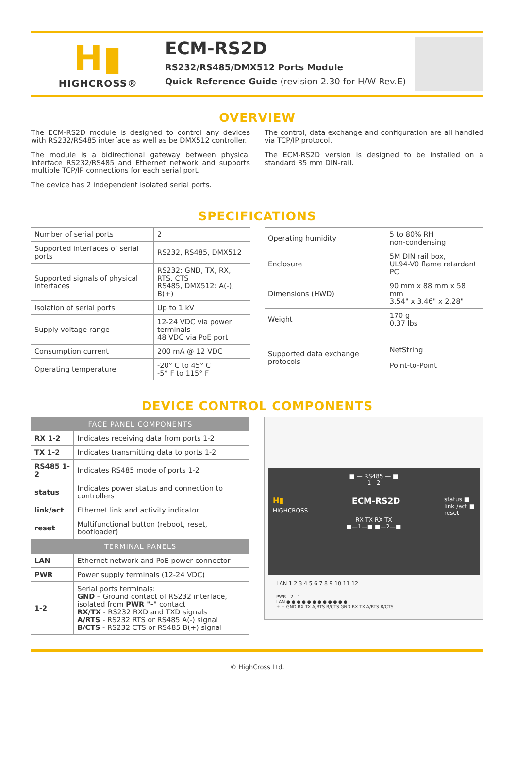H▮
HIGHCROSS®
ECM-RS2D
RS232/RS485/DMX512 Ports Module
Quick Reference Guide (revision 2.30 for H/W Rev.E)
OVERVIEW
The ECM-RS2D module is designed to control any devices with RS232/RS485 interface as well as be DMX512 controller.
The module is a bidirectional gateway between physical interface RS232/RS485 and Ethernet network and supports multiple TCP/IP connections for each serial port.
The device has 2 independent isolated serial ports.
The control, data exchange and configuration are all handled via TCP/IP protocol.
The ECM-RS2D version is designed to be installed on a standard 35 mm DIN-rail.
SPECIFICATIONS
| Number of serial ports | 2 |
| Supported interfaces of serial ports | RS232, RS485, DMX512 |
| Supported signals of physical interfaces | RS232: GND, TX, RX, RTS, CTS RS485, DMX512: A(-), B(+) |
| Isolation of serial ports | Up to 1 kV |
| Supply voltage range | 12-24 VDC via power terminals 48 VDC via PoE port |
| Consumption current | 200 mA @ 12 VDC |
| Operating temperature | -20° C to 45° C -5° F to 115° F |
| Operating humidity | 5 to 80% RH non-condensing |
| Enclosure | 5M DIN rail box, UL94-V0 flame retardant PC |
| Dimensions (HWD) | 90 mm x 88 mm x 58 mm 3.54" x 3.46" x 2.28" |
| Weight | 170 g 0.37 lbs |
| Supported data exchange protocols | NetString Point-to-Point |
DEVICE CONTROL COMPONENTS
| FACE PANEL COMPONENTS | |
| --- | --- |
| RX 1-2 | Indicates receiving data from ports 1-2 |
| TX 1-2 | Indicates transmitting data to ports 1-2 |
| RS485 1-2 | Indicates RS485 mode of ports 1-2 |
| status | Indicates power status and connection to controllers |
| link/act | Ethernet link and activity indicator |
| reset | Multifunctional button (reboot, reset, bootloader) |
| TERMINAL PANELS | |
| LAN | Ethernet network and PoE power connector |
| PWR | Power supply terminals (12-24 VDC) |
| 1-2 | Serial ports terminals: GND – Ground contact of RS232 interface, isolated from PWR "-" contact RX/TX - RS232 RXD and TXD signals A/RTS - RS232 RTS or RS485 A(-) signal B/CTS - RS232 CTS or RS485 B(+) signal |
■ — RS485 — ■
1 2
H▮
HIGHCROSS ECM-RS2D status ■
link /act ■
reset
RX TX RX TX
■—1—■ ■—2—■
LAN 1 2 3 4 5 6 7 8 9 10 11 12
PWR 2 1
LAN ● ● ● ● ● ● ● ● ● ● ● ●
+ − GND RX TX A/RTS B/CTS GND RX TX A/RTS B/CTS
© HighCross Ltd.